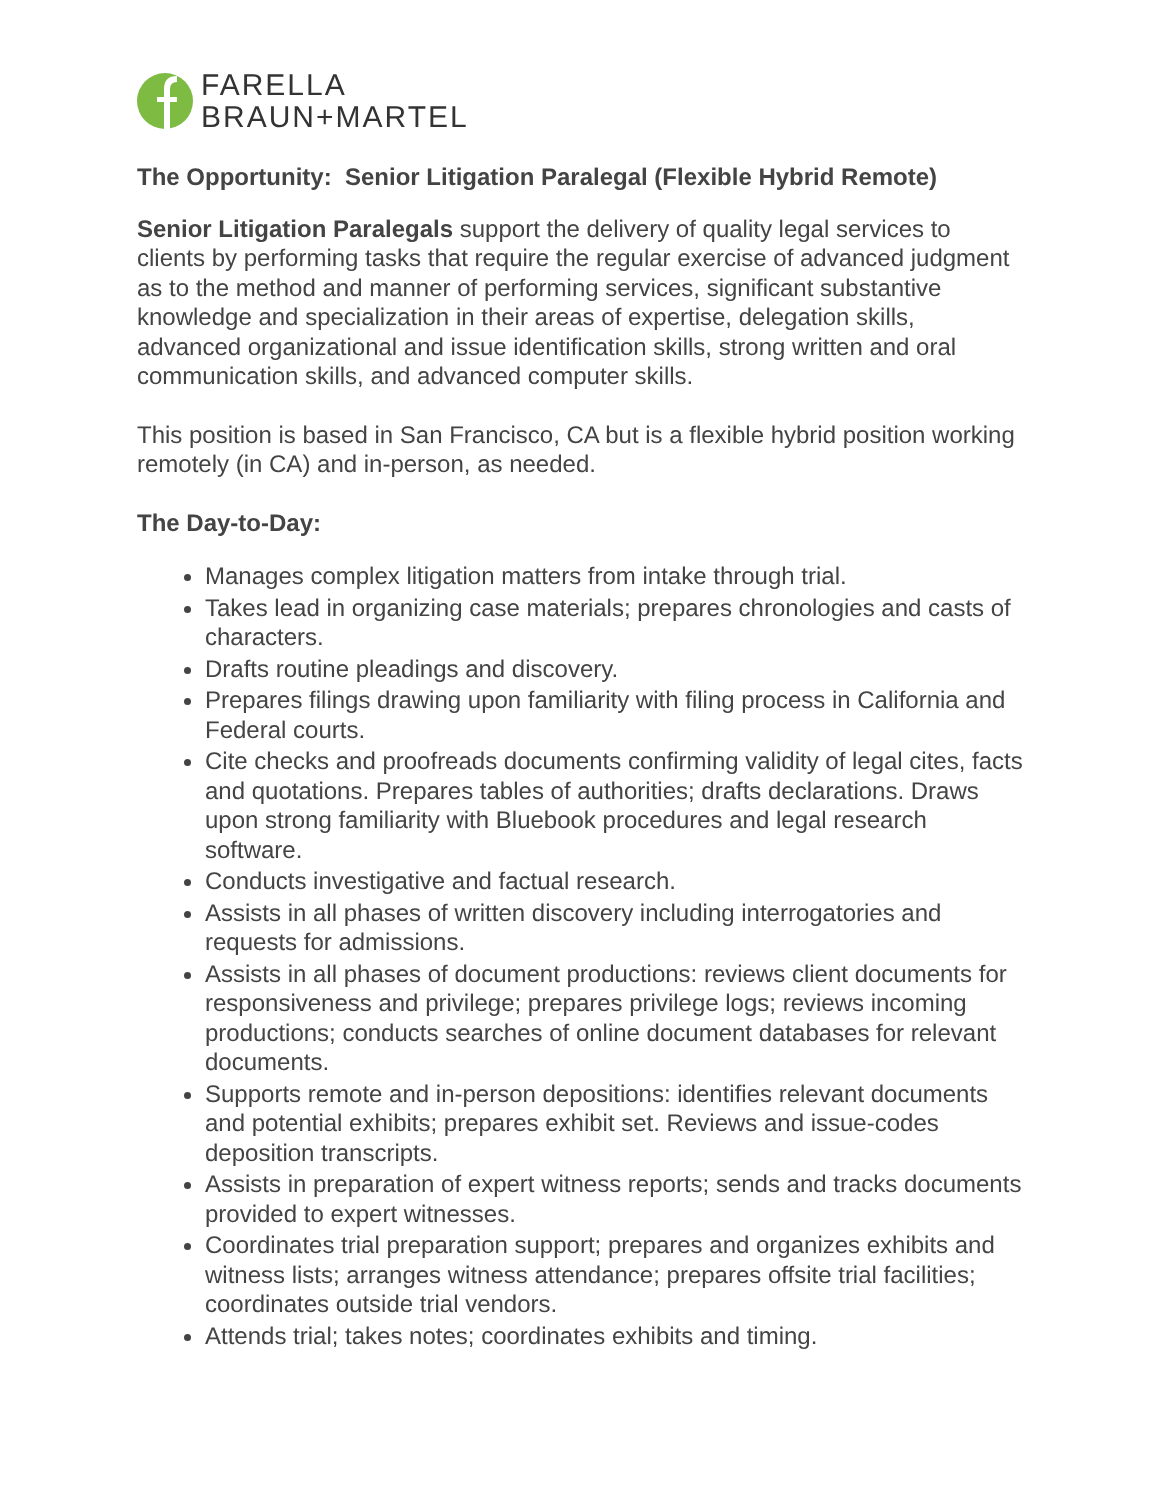FARELLA
BRAUN+MARTEL
The Opportunity: Senior Litigation Paralegal (Flexible Hybrid Remote)
Senior Litigation Paralegals support the delivery of quality legal services to clients by performing tasks that require the regular exercise of advanced judgment as to the method and manner of performing services, significant substantive knowledge and specialization in their areas of expertise, delegation skills, advanced organizational and issue identification skills, strong written and oral communication skills, and advanced computer skills.
This position is based in San Francisco, CA but is a flexible hybrid position working remotely (in CA) and in-person, as needed.
The Day-to-Day:
Manages complex litigation matters from intake through trial.
Takes lead in organizing case materials; prepares chronologies and casts of characters.
Drafts routine pleadings and discovery.
Prepares filings drawing upon familiarity with filing process in California and Federal courts.
Cite checks and proofreads documents confirming validity of legal cites, facts and quotations. Prepares tables of authorities; drafts declarations. Draws upon strong familiarity with Bluebook procedures and legal research software.
Conducts investigative and factual research.
Assists in all phases of written discovery including interrogatories and requests for admissions.
Assists in all phases of document productions: reviews client documents for responsiveness and privilege; prepares privilege logs; reviews incoming productions; conducts searches of online document databases for relevant documents.
Supports remote and in-person depositions: identifies relevant documents and potential exhibits; prepares exhibit set. Reviews and issue-codes deposition transcripts.
Assists in preparation of expert witness reports; sends and tracks documents provided to expert witnesses.
Coordinates trial preparation support; prepares and organizes exhibits and witness lists; arranges witness attendance; prepares offsite trial facilities; coordinates outside trial vendors.
Attends trial; takes notes; coordinates exhibits and timing.